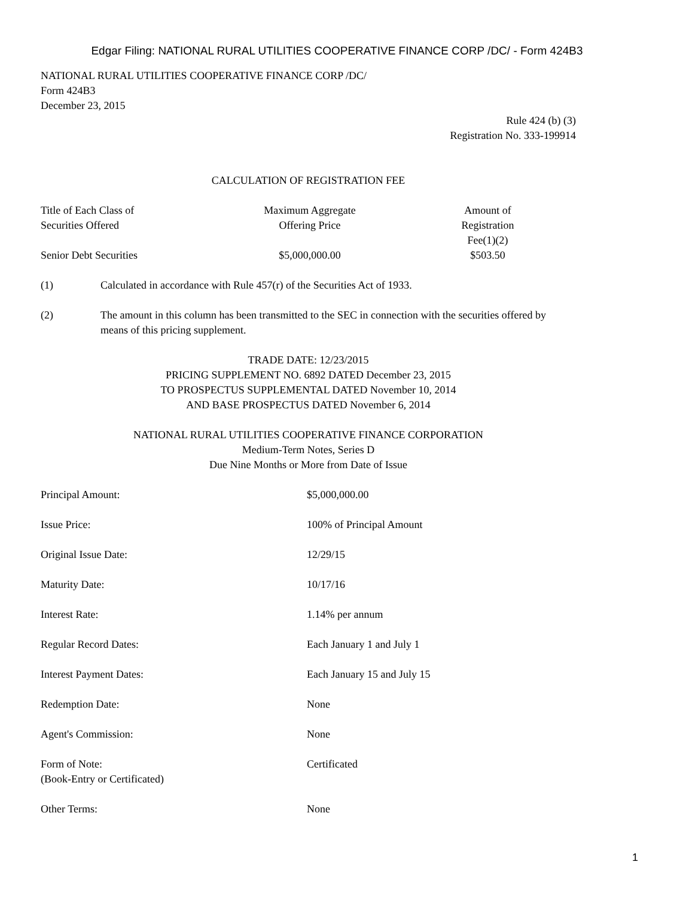Edgar Filing: NATIONAL RURAL UTILITIES COOPERATIVE FINANCE CORP /DC/ - Form 424B3
NATIONAL RURAL UTILITIES COOPERATIVE FINANCE CORP /DC/
Form 424B3
December 23, 2015
Rule 424 (b) (3)
Registration No. 333-199914
CALCULATION OF REGISTRATION FEE
| Title of Each Class of Securities Offered | Maximum Aggregate Offering Price | Amount of Registration Fee(1)(2) |
| --- | --- | --- |
| Senior Debt Securities | $5,000,000.00 | $503.50 |
| (1) | Calculated in accordance with Rule 457(r) of the Securities Act of 1933. |
| (2) | The amount in this column has been transmitted to the SEC in connection with the securities offered by means of this pricing supplement. |
TRADE DATE: 12/23/2015
PRICING SUPPLEMENT NO. 6892 DATED December 23, 2015
TO PROSPECTUS SUPPLEMENTAL DATED November 10, 2014
AND BASE PROSPECTUS DATED November 6, 2014
NATIONAL RURAL UTILITIES COOPERATIVE FINANCE CORPORATION
Medium-Term Notes, Series D
Due Nine Months or More from Date of Issue
| Principal Amount: | $5,000,000.00 |
| Issue Price: | 100% of Principal Amount |
| Original Issue Date: | 12/29/15 |
| Maturity Date: | 10/17/16 |
| Interest Rate: | 1.14% per annum |
| Regular Record Dates: | Each January 1 and July 1 |
| Interest Payment Dates: | Each January 15 and July 15 |
| Redemption Date: | None |
| Agent's Commission: | None |
| Form of Note: (Book-Entry or Certificated) | Certificated |
| Other Terms: | None |
1